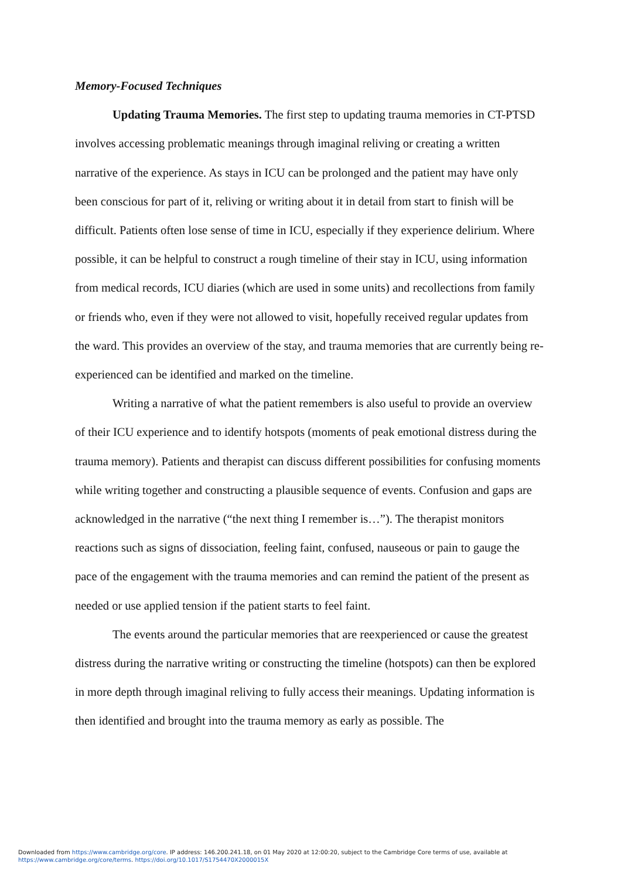Memory-Focused Techniques
Updating Trauma Memories. The first step to updating trauma memories in CT-PTSD involves accessing problematic meanings through imaginal reliving or creating a written narrative of the experience. As stays in ICU can be prolonged and the patient may have only been conscious for part of it, reliving or writing about it in detail from start to finish will be difficult. Patients often lose sense of time in ICU, especially if they experience delirium. Where possible, it can be helpful to construct a rough timeline of their stay in ICU, using information from medical records, ICU diaries (which are used in some units) and recollections from family or friends who, even if they were not allowed to visit, hopefully received regular updates from the ward. This provides an overview of the stay, and trauma memories that are currently being re-experienced can be identified and marked on the timeline.
Writing a narrative of what the patient remembers is also useful to provide an overview of their ICU experience and to identify hotspots (moments of peak emotional distress during the trauma memory). Patients and therapist can discuss different possibilities for confusing moments while writing together and constructing a plausible sequence of events. Confusion and gaps are acknowledged in the narrative (“the next thing I remember is…”). The therapist monitors reactions such as signs of dissociation, feeling faint, confused, nauseous or pain to gauge the pace of the engagement with the trauma memories and can remind the patient of the present as needed or use applied tension if the patient starts to feel faint.
The events around the particular memories that are reexperienced or cause the greatest distress during the narrative writing or constructing the timeline (hotspots) can then be explored in more depth through imaginal reliving to fully access their meanings. Updating information is then identified and brought into the trauma memory as early as possible. The
Downloaded from https://www.cambridge.org/core. IP address: 146.200.241.18, on 01 May 2020 at 12:00:20, subject to the Cambridge Core terms of use, available at
https://www.cambridge.org/core/terms. https://doi.org/10.1017/S1754470X2000015X